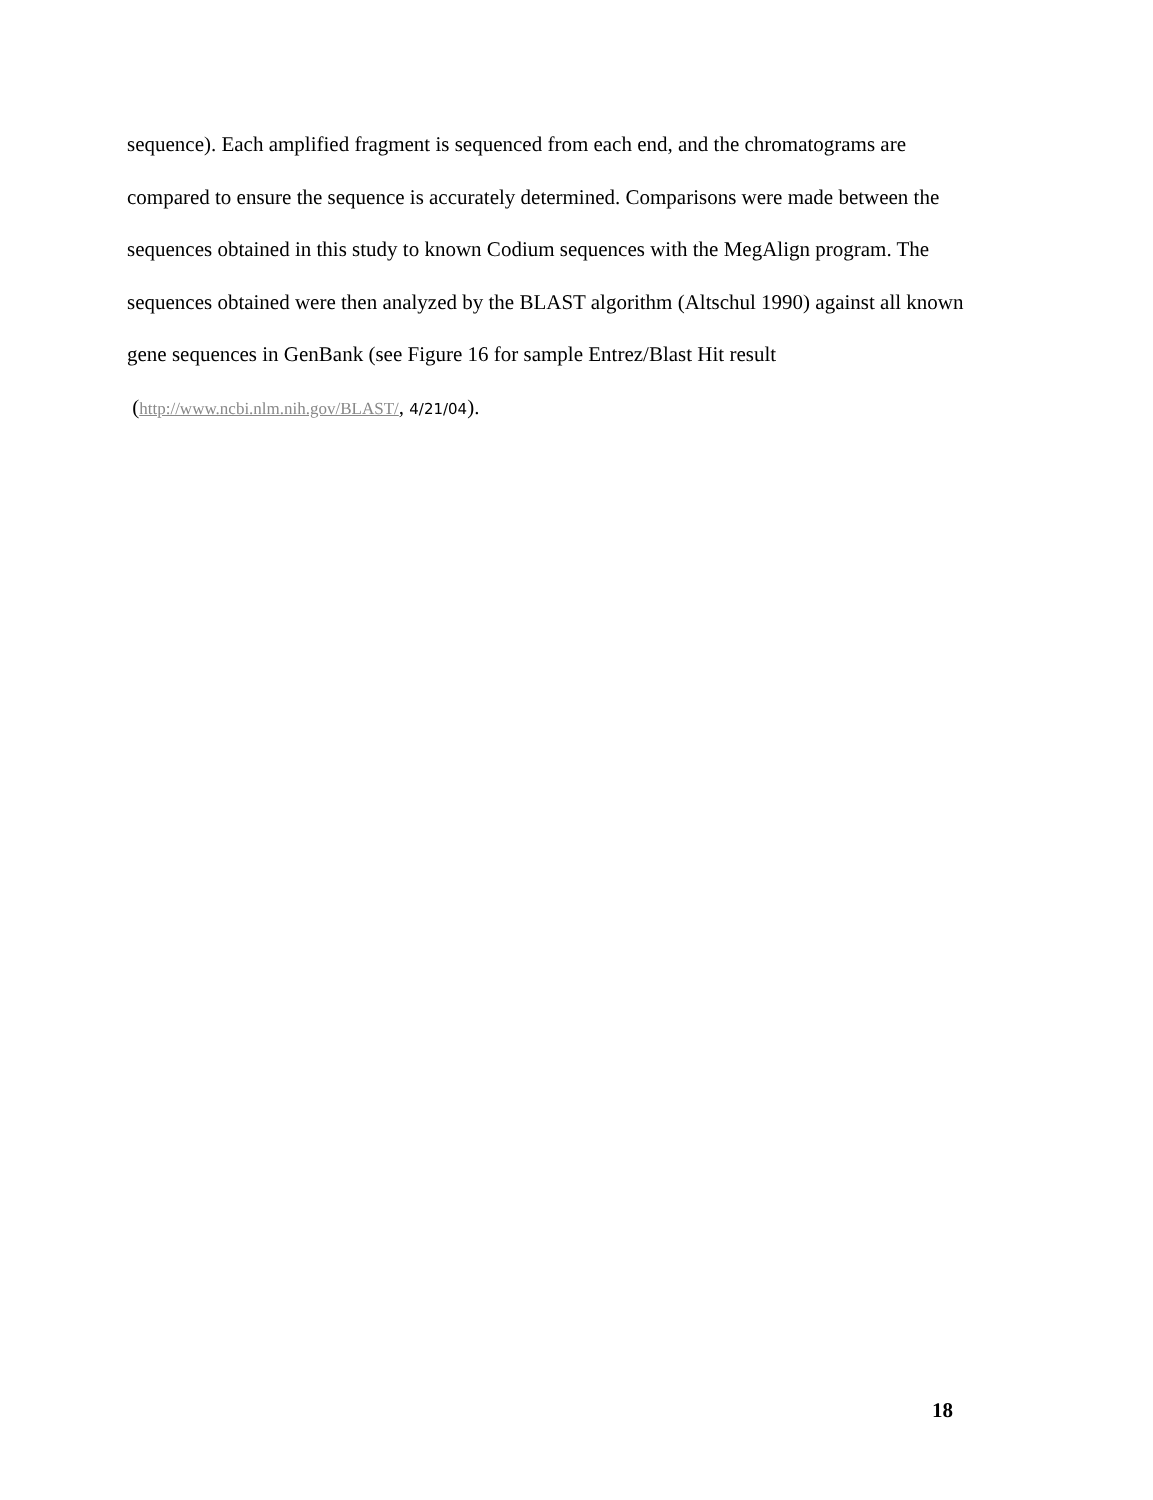sequence). Each amplified fragment is sequenced from each end, and the chromatograms are compared to ensure the sequence is accurately determined. Comparisons were made between the sequences obtained in this study to known Codium sequences with the MegAlign program. The sequences obtained were then analyzed by the BLAST algorithm (Altschul 1990) against all known gene sequences in GenBank (see Figure 16 for sample Entrez/Blast Hit result (http://www.ncbi.nlm.nih.gov/BLAST/, 4/21/04).
18